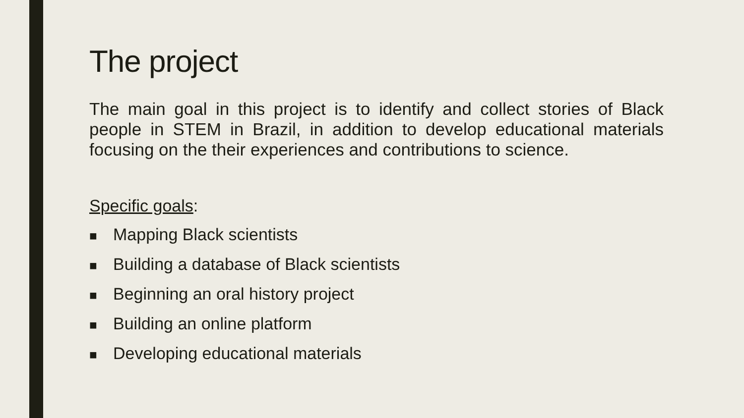The project
The main goal in this project is to identify and collect stories of Black people in STEM in Brazil, in addition to develop educational materials focusing on the their experiences and contributions to science.
Specific goals:
■ Mapping Black scientists
■ Building a database of Black scientists
■ Beginning an oral history project
■ Building an online platform
■ Developing educational materials